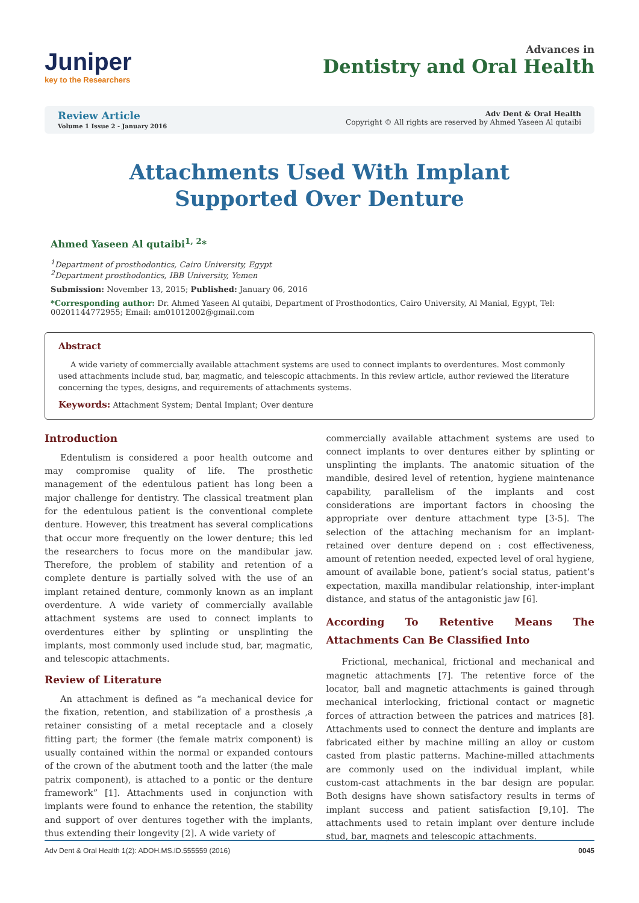Juniper
key to the Researchers
Advances in
Dentistry and Oral Health
Review Article
Volume 1 Issue 2 - January 2016
Adv Dent & Oral Health
Copyright © All rights are reserved by Ahmed Yaseen Al qutaibi
Attachments Used With Implant Supported Over Denture
Ahmed Yaseen Al qutaibi<sup>1, 2</sup>*
<sup>1</sup> Department of prosthodontics, Cairo University, Egypt
<sup>2</sup> Department prosthodontics, IBB University, Yemen
Submission: November 13, 2015; Published: January 06, 2016
*Corresponding author: Dr. Ahmed Yaseen Al qutaibi, Department of Prosthodontics, Cairo University, Al Manial, Egypt, Tel: 00201144772955; Email: am01012002@gmail.com
Abstract
A wide variety of commercially available attachment systems are used to connect implants to overdentures. Most commonly used attachments include stud, bar, magmatic, and telescopic attachments. In this review article, author reviewed the literature concerning the types, designs, and requirements of attachments systems.
Keywords: Attachment System; Dental Implant; Over denture
Introduction
Edentulism is considered a poor health outcome and may compromise quality of life. The prosthetic management of the edentulous patient has long been a major challenge for dentistry. The classical treatment plan for the edentulous patient is the conventional complete denture. However, this treatment has several complications that occur more frequently on the lower denture; this led the researchers to focus more on the mandibular jaw. Therefore, the problem of stability and retention of a complete denture is partially solved with the use of an implant retained denture, commonly known as an implant overdenture. A wide variety of commercially available attachment systems are used to connect implants to overdentures either by splinting or unsplinting the implants, most commonly used include stud, bar, magmatic, and telescopic attachments.
Review of Literature
An attachment is defined as “a mechanical device for the fixation, retention, and stabilization of a prosthesis ,a retainer consisting of a metal receptacle and a closely fitting part; the former (the female matrix component) is usually contained within the normal or expanded contours of the crown of the abutment tooth and the latter (the male patrix component), is attached to a pontic or the denture framework” [1]. Attachments used in conjunction with implants were found to enhance the retention, the stability and support of over dentures together with the implants, thus extending their longevity [2]. A wide variety of
commercially available attachment systems are used to connect implants to over dentures either by splinting or unsplinting the implants. The anatomic situation of the mandible, desired level of retention, hygiene maintenance capability, parallelism of the implants and cost considerations are important factors in choosing the appropriate over denture attachment type [3-5]. The selection of the attaching mechanism for an implant-retained over denture depend on : cost effectiveness, amount of retention needed, expected level of oral hygiene, amount of available bone, patient’s social status, patient’s expectation, maxilla mandibular relationship, inter-implant distance, and status of the antagonistic jaw [6].
According To Retentive Means The Attachments Can Be Classified Into
Frictional, mechanical, frictional and mechanical and magnetic attachments [7]. The retentive force of the locator, ball and magnetic attachments is gained through mechanical interlocking, frictional contact or magnetic forces of attraction between the patrices and matrices [8]. Attachments used to connect the denture and implants are fabricated either by machine milling an alloy or custom casted from plastic patterns. Machine-milled attachments are commonly used on the individual implant, while custom-cast attachments in the bar design are popular. Both designs have shown satisfactory results in terms of implant success and patient satisfaction [9,10]. The attachments used to retain implant over denture include stud, bar, magnets and telescopic attachments.
Adv Dent & Oral Health 1(2): ADOH.MS.ID.555559 (2016) 0045